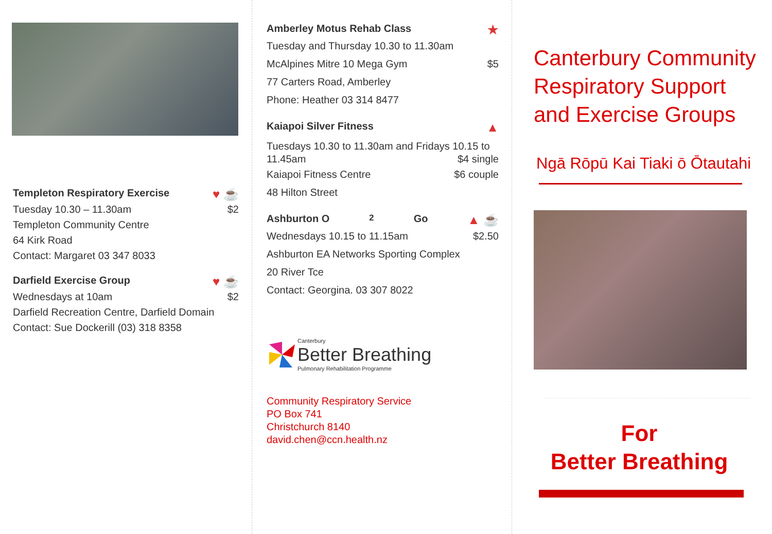Templeton Respiratory Exercise ♥ ☕
Tuesday 10.30 – 11.30am $2
Templeton Community Centre
64 Kirk Road
Contact: Margaret 03 347 8033
Darfield Exercise Group ♥ ☕
Wednesdays at 10am $2
Darfield Recreation Centre, Darfield Domain
Contact: Sue Dockerill (03) 318 8358
Amberley Motus Rehab Class ★
Tuesday and Thursday 10.30 to 11.30am
McAlpines Mitre 10 Mega Gym $5
77 Carters Road, Amberley
Phone: Heather 03 314 8477
Kaiapoi Silver Fitness ▲
Tuesdays 10.30 to 11.30am and Fridays 10.15 to
11.45am $4 single
Kaiapoi Fitness Centre $6 couple
48 Hilton Street
Ashburton O<sub>2</sub>Go ▲ ☕
Wednesdays 10.15 to 11.15am $2.50
Ashburton EA Networks Sporting Complex
20 River Tce
Contact: Georgina. 03 307 8022
Canterbury
Better Breathing
Pulmonary Rehabilitation Programme
Community Respiratory Service
PO Box 741
Christchurch 8140
david.chen@ccn.health.nz
Canterbury Community Respiratory Support and Exercise Groups
Ngā Rōpū Kai Tiaki ō Ōtautahi
For
Better Breathing